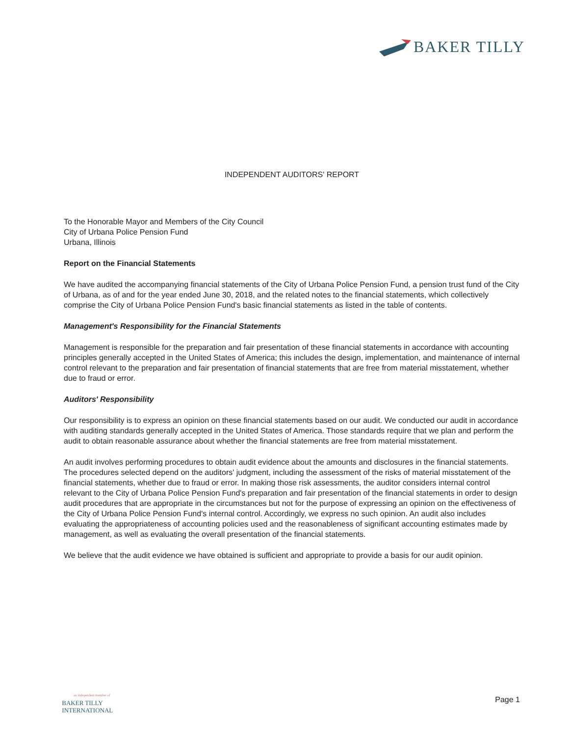BAKER TILLY
INDEPENDENT AUDITORS' REPORT
To the Honorable Mayor and Members of the City Council
City of Urbana Police Pension Fund
Urbana, Illinois
Report on the Financial Statements
We have audited the accompanying financial statements of the City of Urbana Police Pension Fund, a pension trust fund of the City of Urbana, as of and for the year ended June 30, 2018, and the related notes to the financial statements, which collectively comprise the City of Urbana Police Pension Fund's basic financial statements as listed in the table of contents.
Management's Responsibility for the Financial Statements
Management is responsible for the preparation and fair presentation of these financial statements in accordance with accounting principles generally accepted in the United States of America; this includes the design, implementation, and maintenance of internal control relevant to the preparation and fair presentation of financial statements that are free from material misstatement, whether due to fraud or error.
Auditors' Responsibility
Our responsibility is to express an opinion on these financial statements based on our audit. We conducted our audit in accordance with auditing standards generally accepted in the United States of America. Those standards require that we plan and perform the audit to obtain reasonable assurance about whether the financial statements are free from material misstatement.
An audit involves performing procedures to obtain audit evidence about the amounts and disclosures in the financial statements. The procedures selected depend on the auditors' judgment, including the assessment of the risks of material misstatement of the financial statements, whether due to fraud or error. In making those risk assessments, the auditor considers internal control relevant to the City of Urbana Police Pension Fund's preparation and fair presentation of the financial statements in order to design audit procedures that are appropriate in the circumstances but not for the purpose of expressing an opinion on the effectiveness of the City of Urbana Police Pension Fund's internal control. Accordingly, we express no such opinion. An audit also includes evaluating the appropriateness of accounting policies used and the reasonableness of significant accounting estimates made by management, as well as evaluating the overall presentation of the financial statements.
We believe that the audit evidence we have obtained is sufficient and appropriate to provide a basis for our audit opinion.
an independent member of
BAKER TILLY
INTERNATIONAL
Page 1